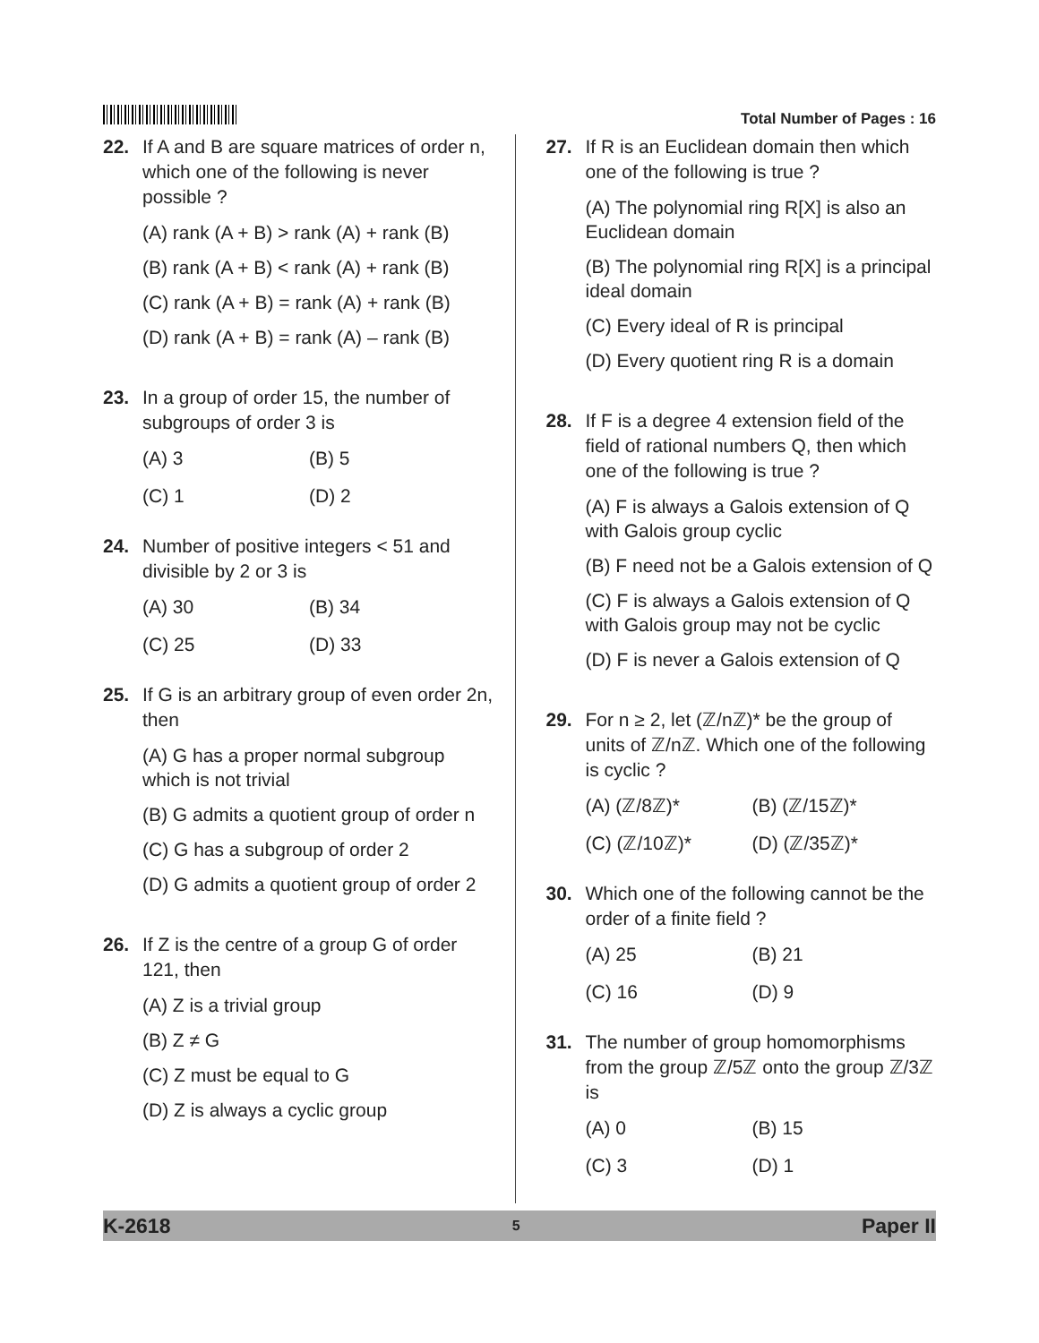Total Number of Pages : 16
22. If A and B are square matrices of order n, which one of the following is never possible ?
(A) rank (A + B) > rank (A) + rank (B)
(B) rank (A + B) < rank (A) + rank (B)
(C) rank (A + B) = rank (A) + rank (B)
(D) rank (A + B) = rank (A) – rank (B)
23. In a group of order 15, the number of subgroups of order 3 is
(A) 3 (B) 5 (C) 1 (D) 2
24. Number of positive integers < 51 and divisible by 2 or 3 is
(A) 30 (B) 34 (C) 25 (D) 33
25. If G is an arbitrary group of even order 2n, then
(A) G has a proper normal subgroup which is not trivial
(B) G admits a quotient group of order n
(C) G has a subgroup of order 2
(D) G admits a quotient group of order 2
26. If Z is the centre of a group G of order 121, then
(A) Z is a trivial group
(B) Z ≠ G
(C) Z must be equal to G
(D) Z is always a cyclic group
27. If R is an Euclidean domain then which one of the following is true ?
(A) The polynomial ring R[X] is also an Euclidean domain
(B) The polynomial ring R[X] is a principal ideal domain
(C) Every ideal of R is principal
(D) Every quotient ring R is a domain
28. If F is a degree 4 extension field of the field of rational numbers Q, then which one of the following is true ?
(A) F is always a Galois extension of Q with Galois group cyclic
(B) F need not be a Galois extension of Q
(C) F is always a Galois extension of Q with Galois group may not be cyclic
(D) F is never a Galois extension of Q
29. For n ≥ 2, let (ℤ/nℤ)* be the group of units of ℤ/nℤ. Which one of the following is cyclic ?
(A) (ℤ/8ℤ)* (B) (ℤ/15ℤ)* (C) (ℤ/10ℤ)* (D) (ℤ/35ℤ)*
30. Which one of the following cannot be the order of a finite field ?
(A) 25 (B) 21 (C) 16 (D) 9
31. The number of group homomorphisms from the group ℤ/5ℤ onto the group ℤ/3ℤ is
(A) 0 (B) 15 (C) 3 (D) 1
K-2618 5 Paper II